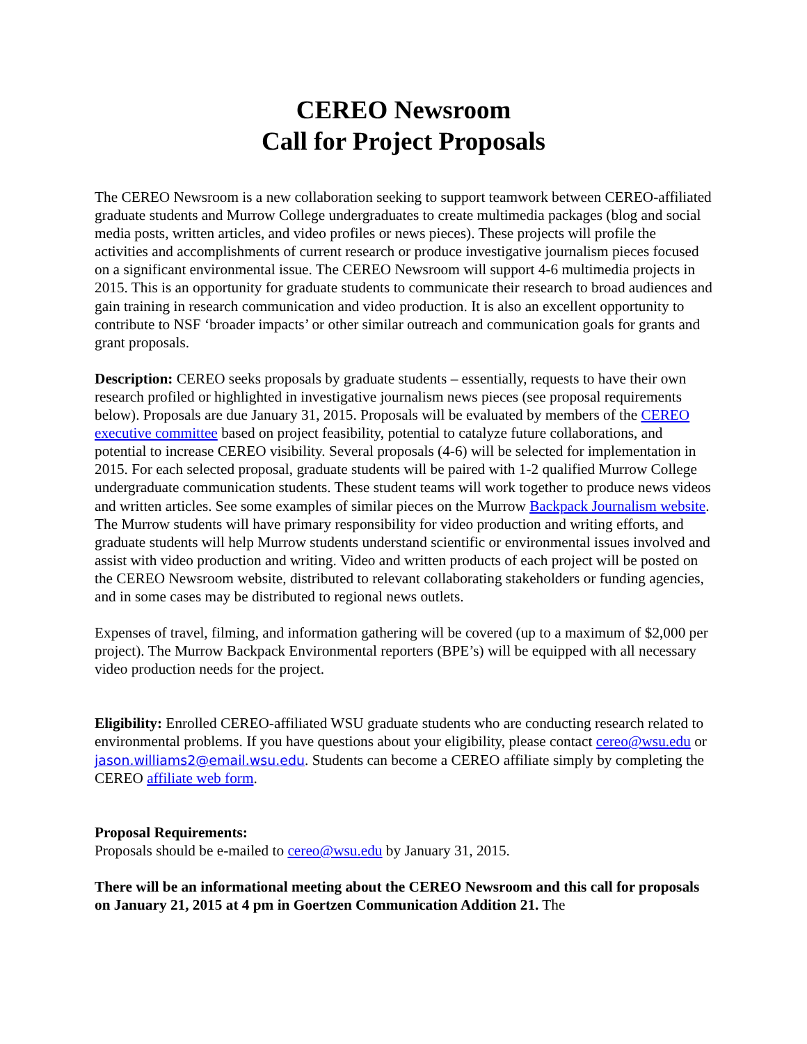CEREO Newsroom
Call for Project Proposals
The CEREO Newsroom is a new collaboration seeking to support teamwork between CEREO-affiliated graduate students and Murrow College undergraduates to create multimedia packages (blog and social media posts, written articles, and video profiles or news pieces). These projects will profile the activities and accomplishments of current research or produce investigative journalism pieces focused on a significant environmental issue. The CEREO Newsroom will support 4-6 multimedia projects in 2015. This is an opportunity for graduate students to communicate their research to broad audiences and gain training in research communication and video production. It is also an excellent opportunity to contribute to NSF ‘broader impacts’ or other similar outreach and communication goals for grants and grant proposals.
Description: CEREO seeks proposals by graduate students – essentially, requests to have their own research profiled or highlighted in investigative journalism news pieces (see proposal requirements below). Proposals are due January 31, 2015. Proposals will be evaluated by members of the CEREO executive committee based on project feasibility, potential to catalyze future collaborations, and potential to increase CEREO visibility. Several proposals (4-6) will be selected for implementation in 2015. For each selected proposal, graduate students will be paired with 1-2 qualified Murrow College undergraduate communication students. These student teams will work together to produce news videos and written articles. See some examples of similar pieces on the Murrow Backpack Journalism website. The Murrow students will have primary responsibility for video production and writing efforts, and graduate students will help Murrow students understand scientific or environmental issues involved and assist with video production and writing. Video and written products of each project will be posted on the CEREO Newsroom website, distributed to relevant collaborating stakeholders or funding agencies, and in some cases may be distributed to regional news outlets.
Expenses of travel, filming, and information gathering will be covered (up to a maximum of $2,000 per project). The Murrow Backpack Environmental reporters (BPE’s) will be equipped with all necessary video production needs for the project.
Eligibility: Enrolled CEREO-affiliated WSU graduate students who are conducting research related to environmental problems. If you have questions about your eligibility, please contact cereo@wsu.edu or jason.williams2@email.wsu.edu. Students can become a CEREO affiliate simply by completing the CEREO affiliate web form.
Proposal Requirements:
Proposals should be e-mailed to cereo@wsu.edu by January 31, 2015.
There will be an informational meeting about the CEREO Newsroom and this call for proposals on January 21, 2015 at 4 pm in Goertzen Communication Addition 21. The